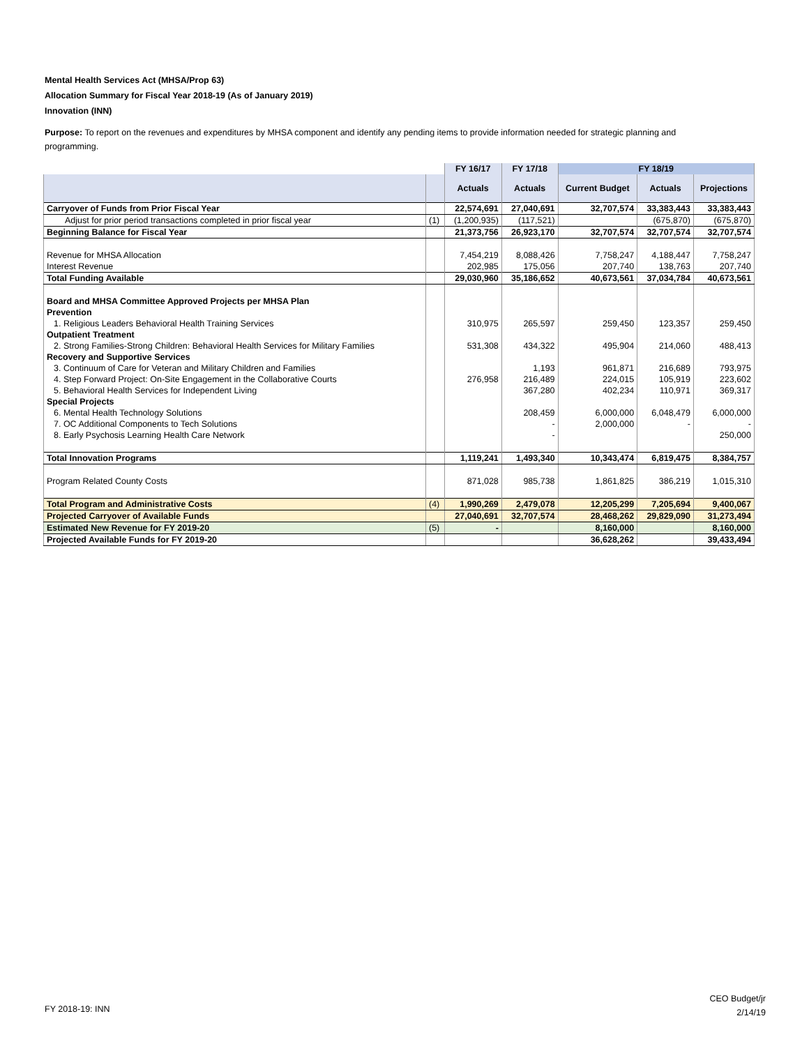Mental Health Services Act (MHSA/Prop 63)
Allocation Summary for Fiscal Year 2018-19 (As of January 2019)
Innovation (INN)
Purpose: To report on the revenues and expenditures by MHSA component and identify any pending items to provide information needed for strategic planning and programming.
| | | FY 16/17 | FY 17/18 | FY 18/19 | | |
| | | Actuals | Actuals | Current Budget | Actuals | Projections |
| Carryover of Funds from Prior Fiscal Year | | 22,574,691 | 27,040,691 | 32,707,574 | 33,383,443 | 33,383,443 |
| Adjust for prior period transactions completed in prior fiscal year | (1) | (1,200,935) | (117,521) | | (675,870) | (675,870) |
| Beginning Balance for Fiscal Year | | 21,373,756 | 26,923,170 | 32,707,574 | 32,707,574 | 32,707,574 |
| Revenue for MHSA Allocation | | 7,454,219 | 8,088,426 | 7,758,247 | 4,188,447 | 7,758,247 |
| Interest Revenue | | 202,985 | 175,056 | 207,740 | 138,763 | 207,740 |
| Total Funding Available | | 29,030,960 | 35,186,652 | 40,673,561 | 37,034,784 | 40,673,561 |
| Board and MHSA Committee Approved Projects per MHSA Plan | | | | | | |
| Prevention | | | | | | |
| 1. Religious Leaders Behavioral Health Training Services | | 310,975 | 265,597 | 259,450 | 123,357 | 259,450 |
| Outpatient Treatment | | | | | | |
| 2. Strong Families-Strong Children: Behavioral Health Services for Military Families | | 531,308 | 434,322 | 495,904 | 214,060 | 488,413 |
| Recovery and Supportive Services | | | | | | |
| 3. Continuum of Care for Veteran and Military Children and Families | | | 1,193 | 961,871 | 216,689 | 793,975 |
| 4. Step Forward Project: On-Site Engagement in the Collaborative Courts | | 276,958 | 216,489 | 224,015 | 105,919 | 223,602 |
| 5. Behavioral Health Services for Independent Living | | | 367,280 | 402,234 | 110,971 | 369,317 |
| Special Projects | | | | | | |
| 6. Mental Health Technology Solutions | | | 208,459 | 6,000,000 | 6,048,479 | 6,000,000 |
| 7. OC Additional Components to Tech Solutions | | | - | 2,000,000 | - | - |
| 8. Early Psychosis Learning Health Care Network | | | - | | | 250,000 |
| Total Innovation Programs | | 1,119,241 | 1,493,340 | 10,343,474 | 6,819,475 | 8,384,757 |
| Program Related County Costs | | 871,028 | 985,738 | 1,861,825 | 386,219 | 1,015,310 |
| Total Program and Administrative Costs | (4) | 1,990,269 | 2,479,078 | 12,205,299 | 7,205,694 | 9,400,067 |
| Projected Carryover of Available Funds | | 27,040,691 | 32,707,574 | 28,468,262 | 29,829,090 | 31,273,494 |
| Estimated New Revenue for FY 2019-20 | (5) | - | | 8,160,000 | | 8,160,000 |
| Projected Available Funds for FY 2019-20 | | | | 36,628,262 | | 39,433,494 |
FY 2018-19: INN
CEO Budget/jr
2/14/19